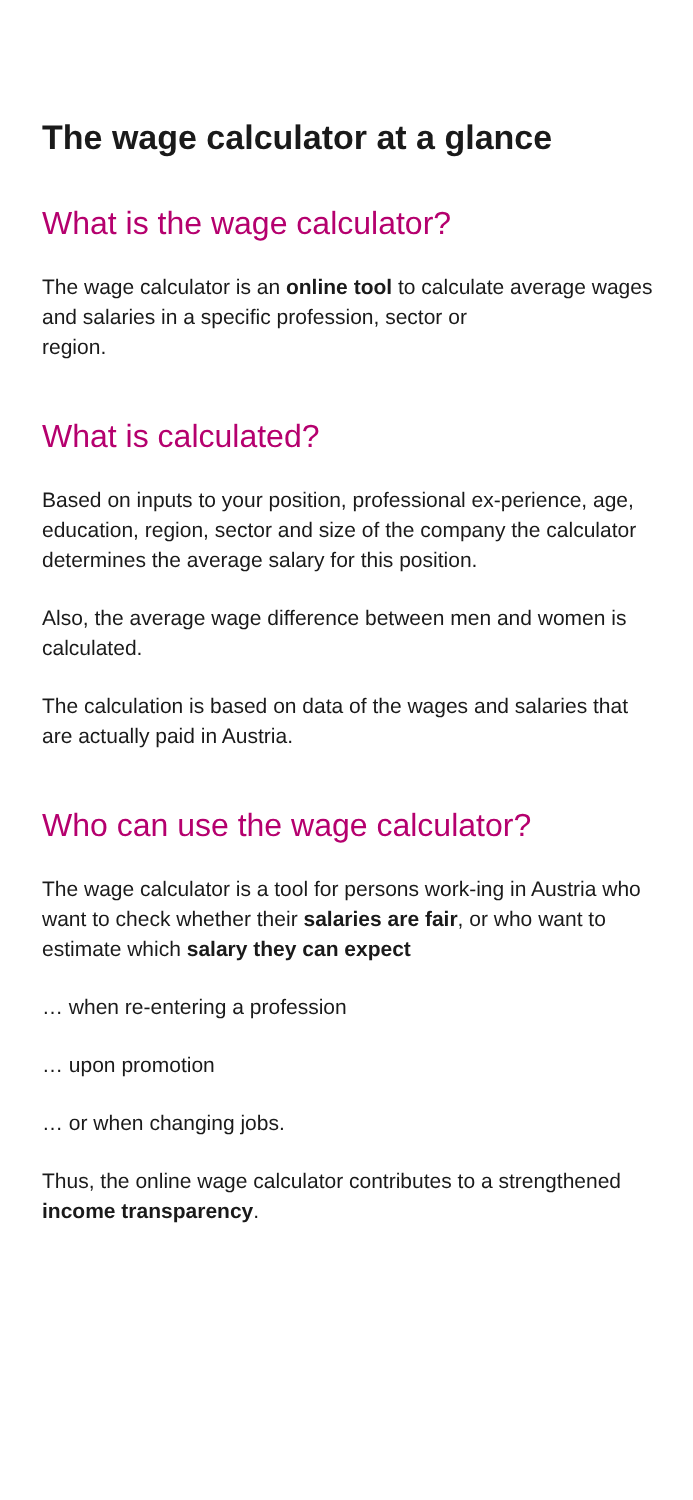The wage calculator at a glance
What is the wage calculator?
The wage calculator is an online tool to calculate average wages and salaries in a specific profession, sector or
region.
What is calculated?
Based on inputs to your position, professional ex-perience, age, education, region, sector and size of the company the calculator determines the average salary for this position.
Also, the average wage difference between men and women is calculated.
The calculation is based on data of the wages and salaries that are actually paid in Austria.
Who can use the wage calculator?
The wage calculator is a tool for persons work-ing in Austria who want to check whether their salaries are fair, or who want to estimate which salary they can expect
… when re-entering a profession
… upon promotion
… or when changing jobs.
Thus, the online wage calculator contributes to a strengthened income transparency.